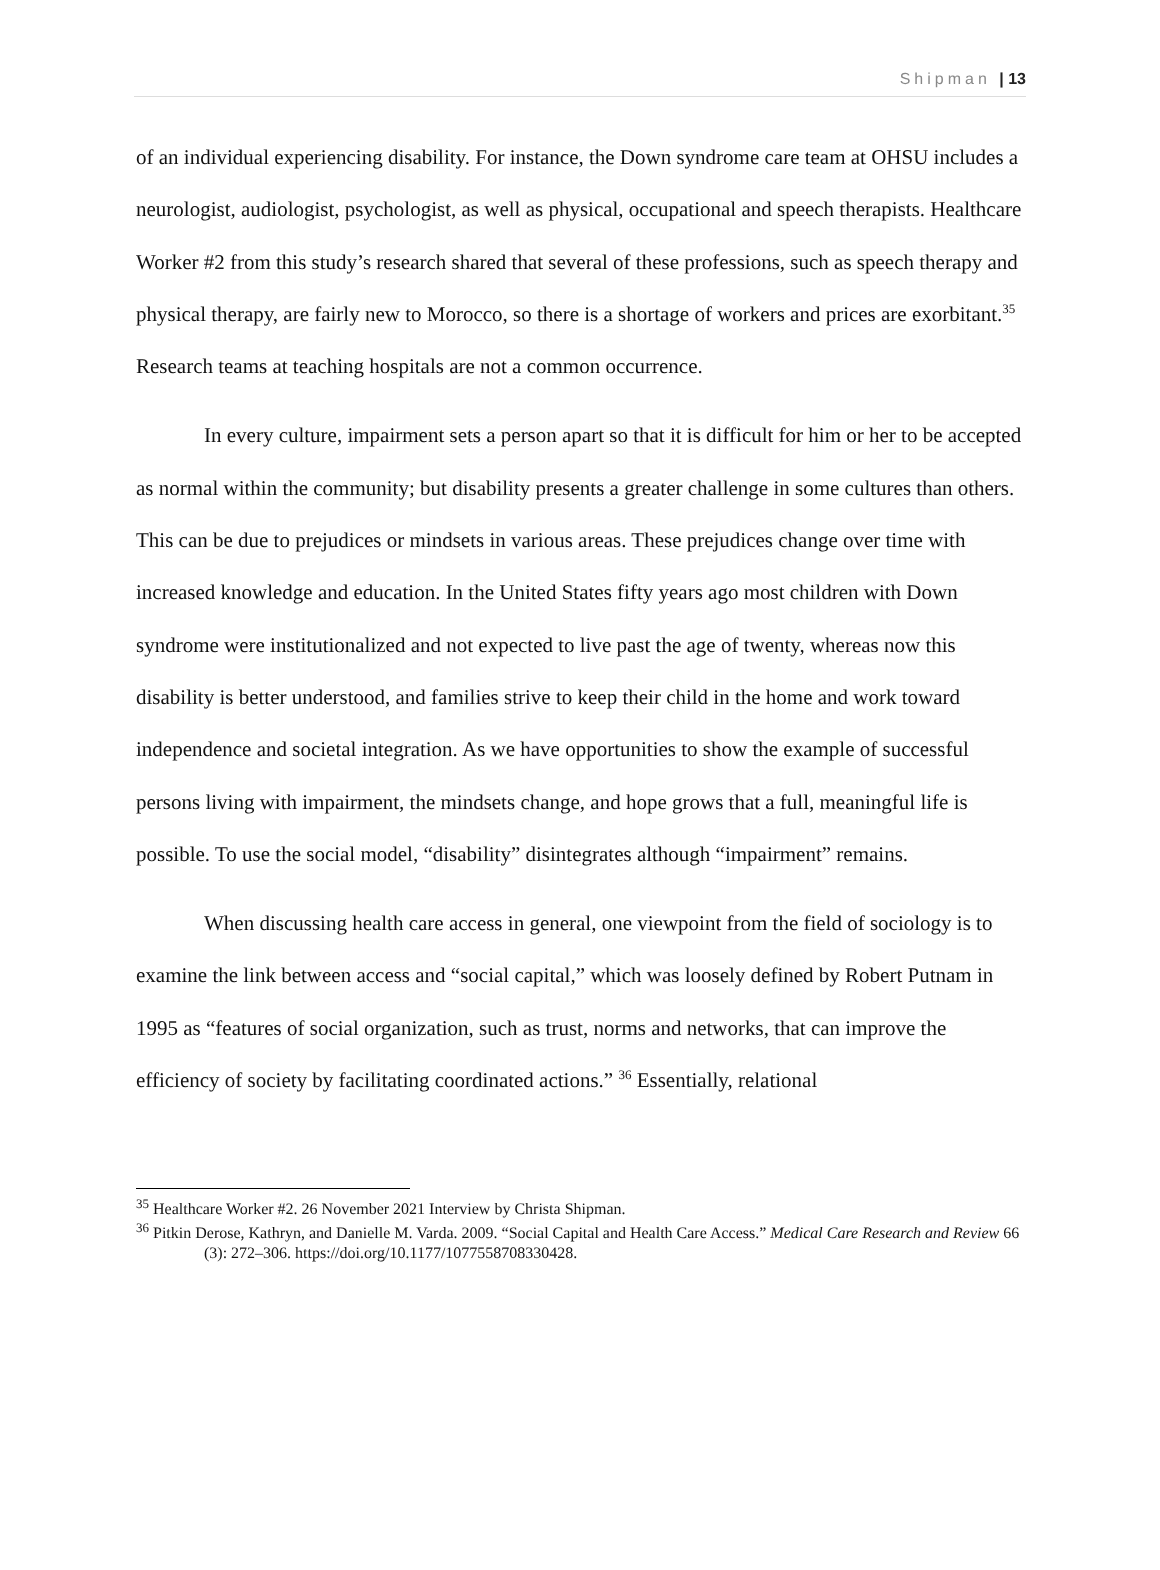Shipman | 13
of an individual experiencing disability. For instance, the Down syndrome care team at OHSU includes a neurologist, audiologist, psychologist, as well as physical, occupational and speech therapists. Healthcare Worker #2 from this study’s research shared that several of these professions, such as speech therapy and physical therapy, are fairly new to Morocco, so there is a shortage of workers and prices are exorbitant.<sup>35</sup> Research teams at teaching hospitals are not a common occurrence.
In every culture, impairment sets a person apart so that it is difficult for him or her to be accepted as normal within the community; but disability presents a greater challenge in some cultures than others. This can be due to prejudices or mindsets in various areas. These prejudices change over time with increased knowledge and education. In the United States fifty years ago most children with Down syndrome were institutionalized and not expected to live past the age of twenty, whereas now this disability is better understood, and families strive to keep their child in the home and work toward independence and societal integration. As we have opportunities to show the example of successful persons living with impairment, the mindsets change, and hope grows that a full, meaningful life is possible. To use the social model, “disability” disintegrates although “impairment” remains.
When discussing health care access in general, one viewpoint from the field of sociology is to examine the link between access and “social capital,” which was loosely defined by Robert Putnam in 1995 as “features of social organization, such as trust, norms and networks, that can improve the efficiency of society by facilitating coordinated actions.” <sup>36</sup> Essentially, relational
<sup>35</sup> Healthcare Worker #2. 26 November 2021 Interview by Christa Shipman.
<sup>36</sup> Pitkin Derose, Kathryn, and Danielle M. Varda. 2009. “Social Capital and Health Care Access.” Medical Care Research and Review 66 (3): 272–306. https://doi.org/10.1177/1077558708330428.